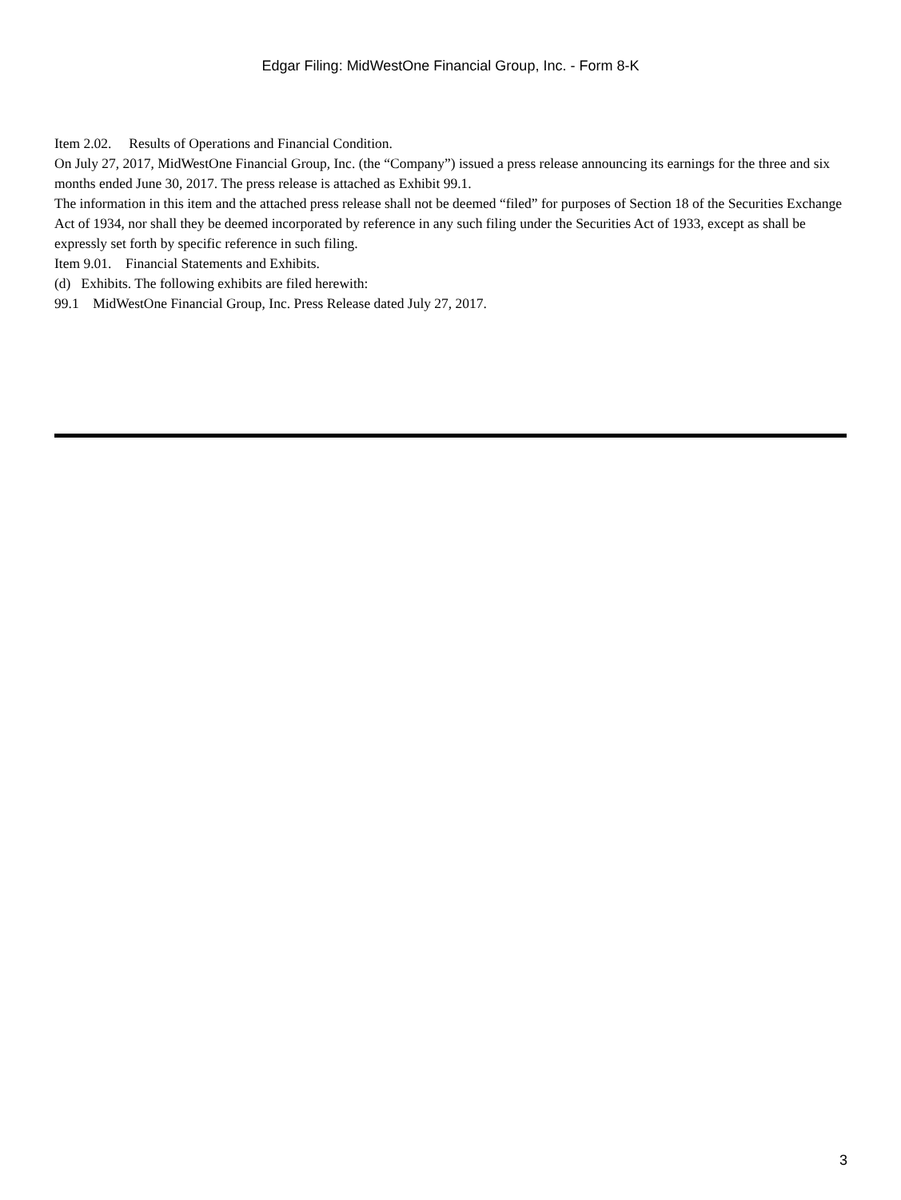Edgar Filing: MidWestOne Financial Group, Inc. - Form 8-K
Item 2.02. Results of Operations and Financial Condition.
On July 27, 2017, MidWestOne Financial Group, Inc. (the “Company”) issued a press release announcing its earnings for the three and six months ended June 30, 2017. The press release is attached as Exhibit 99.1.
The information in this item and the attached press release shall not be deemed “filed” for purposes of Section 18 of the Securities Exchange Act of 1934, nor shall they be deemed incorporated by reference in any such filing under the Securities Act of 1933, except as shall be expressly set forth by specific reference in such filing.
Item 9.01. Financial Statements and Exhibits.
(d) Exhibits. The following exhibits are filed herewith:
99.1 MidWestOne Financial Group, Inc. Press Release dated July 27, 2017.
3